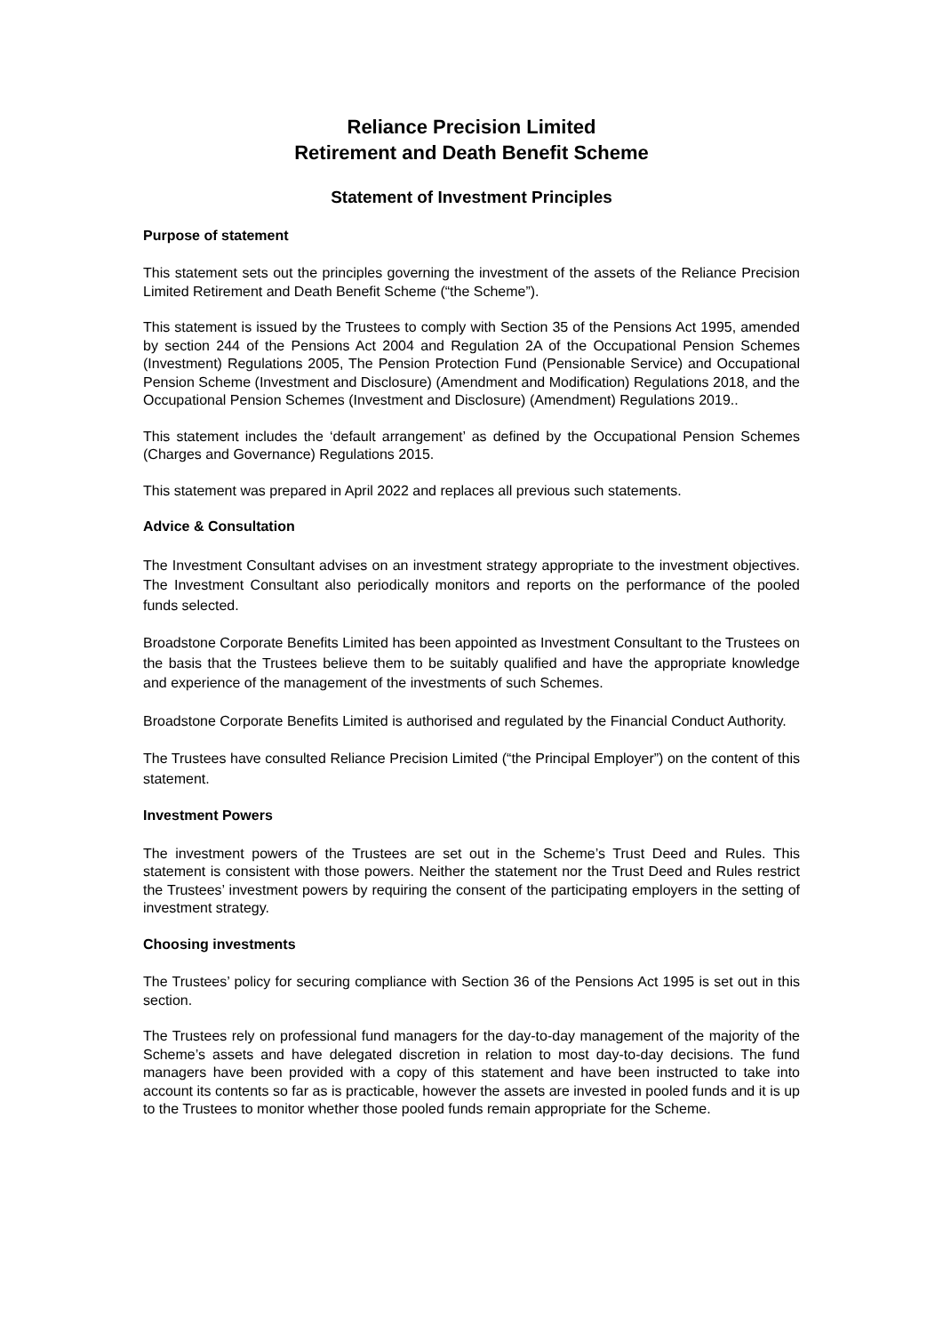Reliance Precision Limited
Retirement and Death Benefit Scheme
Statement of Investment Principles
Purpose of statement
This statement sets out the principles governing the investment of the assets of the Reliance Precision Limited Retirement and Death Benefit Scheme (“the Scheme”).
This statement is issued by the Trustees to comply with Section 35 of the Pensions Act 1995, amended by section 244 of the Pensions Act 2004 and Regulation 2A of the Occupational Pension Schemes (Investment) Regulations 2005, The Pension Protection Fund (Pensionable Service) and Occupational Pension Scheme (Investment and Disclosure) (Amendment and Modification) Regulations 2018, and the Occupational Pension Schemes (Investment and Disclosure) (Amendment) Regulations 2019..
This statement includes the ‘default arrangement’ as defined by the Occupational Pension Schemes (Charges and Governance) Regulations 2015.
This statement was prepared in April 2022 and replaces all previous such statements.
Advice & Consultation
The Investment Consultant advises on an investment strategy appropriate to the investment objectives. The Investment Consultant also periodically monitors and reports on the performance of the pooled funds selected.
Broadstone Corporate Benefits Limited has been appointed as Investment Consultant to the Trustees on the basis that the Trustees believe them to be suitably qualified and have the appropriate knowledge and experience of the management of the investments of such Schemes.
Broadstone Corporate Benefits Limited is authorised and regulated by the Financial Conduct Authority.
The Trustees have consulted Reliance Precision Limited (“the Principal Employer”) on the content of this statement.
Investment Powers
The investment powers of the Trustees are set out in the Scheme’s Trust Deed and Rules. This statement is consistent with those powers. Neither the statement nor the Trust Deed and Rules restrict the Trustees’ investment powers by requiring the consent of the participating employers in the setting of investment strategy.
Choosing investments
The Trustees’ policy for securing compliance with Section 36 of the Pensions Act 1995 is set out in this section.
The Trustees rely on professional fund managers for the day-to-day management of the majority of the Scheme’s assets and have delegated discretion in relation to most day-to-day decisions. The fund managers have been provided with a copy of this statement and have been instructed to take into account its contents so far as is practicable, however the assets are invested in pooled funds and it is up to the Trustees to monitor whether those pooled funds remain appropriate for the Scheme.